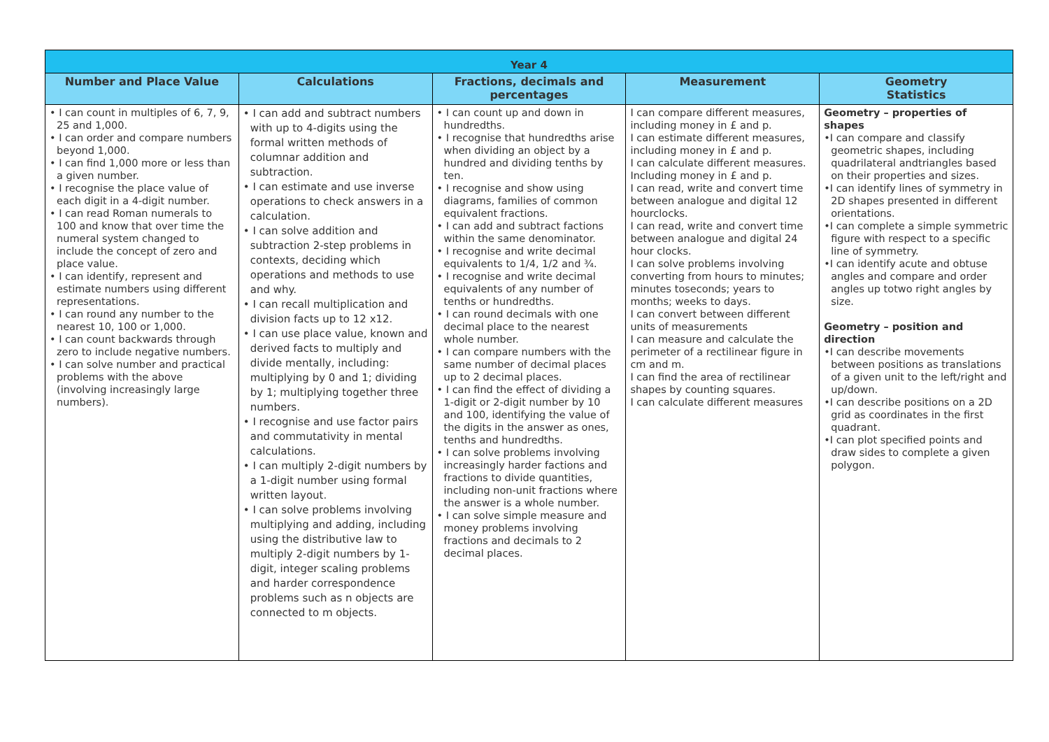| Year 4 | | | | |
| --- | --- | --- | --- | --- |
| Number and Place Value | Calculations | Fractions, decimals and percentages | Measurement | Geometry Statistics |
| • I can count in multiples of 6, 7, 9, 25 and 1,000. • I can order and compare numbers beyond 1,000. • I can find 1,000 more or less than a given number. • I recognise the place value of each digit in a 4-digit number. • I can read Roman numerals to 100 and know that over time the numeral system changed to include the concept of zero and place value. • I can identify, represent and estimate numbers using different representations. • I can round any number to the nearest 10, 100 or 1,000. • I can count backwards through zero to include negative numbers. • I can solve number and practical problems with the above (involving increasingly large numbers). | • I can add and subtract numbers with up to 4-digits using the formal written methods of columnar addition and subtraction. • I can estimate and use inverse operations to check answers in a calculation. • I can solve addition and subtraction 2-step problems in contexts, deciding which operations and methods to use and why. • I can recall multiplication and division facts up to 12 x12. • I can use place value, known and derived facts to multiply and divide mentally, including: multiplying by 0 and 1; dividing by 1; multiplying together three numbers. • I recognise and use factor pairs and commutativity in mental calculations. • I can multiply 2-digit numbers by a 1-digit number using formal written layout. • I can solve problems involving multiplying and adding, including using the distributive law to multiply 2-digit numbers by 1-digit, integer scaling problems and harder correspondence problems such as n objects are connected to m objects. | • I can count up and down in hundredths. • I recognise that hundredths arise when dividing an object by a hundred and dividing tenths by ten. • I recognise and show using diagrams, families of common equivalent fractions. • I can add and subtract factions within the same denominator. • I recognise and write decimal equivalents to 1/4, 1/2 and ¾. • I recognise and write decimal equivalents of any number of tenths or hundredths. • I can round decimals with one decimal place to the nearest whole number. • I can compare numbers with the same number of decimal places up to 2 decimal places. • I can find the effect of dividing a 1-digit or 2-digit number by 10 and 100, identifying the value of the digits in the answer as ones, tenths and hundredths. • I can solve problems involving increasingly harder factions and fractions to divide quantities, including non-unit fractions where the answer is a whole number. • I can solve simple measure and money problems involving fractions and decimals to 2 decimal places. | I can compare different measures, including money in £ and p. I can estimate different measures, including money in £ and p. I can calculate different measures. Including money in £ and p. I can read, write and convert time between analogue and digital 12 hourclocks. I can read, write and convert time between analogue and digital 24 hour clocks. I can solve problems involving converting from hours to minutes; minutes toseconds; years to months; weeks to days. I can convert between different units of measurements I can measure and calculate the perimeter of a rectilinear figure in cm and m. I can find the area of rectilinear shapes by counting squares. I can calculate different measures | Geometry – properties of shapes •I can compare and classify geometric shapes, including quadrilateral andtriangles based on their properties and sizes. •I can identify lines of symmetry in 2D shapes presented in different orientations. •I can complete a simple symmetric figure with respect to a specific line of symmetry. •I can identify acute and obtuse angles and compare and order angles up totwo right angles by size. Geometry – position and direction •I can describe movements between positions as translations of a given unit to the left/right and up/down. •I can describe positions on a 2D grid as coordinates in the first quadrant. •I can plot specified points and draw sides to complete a given polygon. |